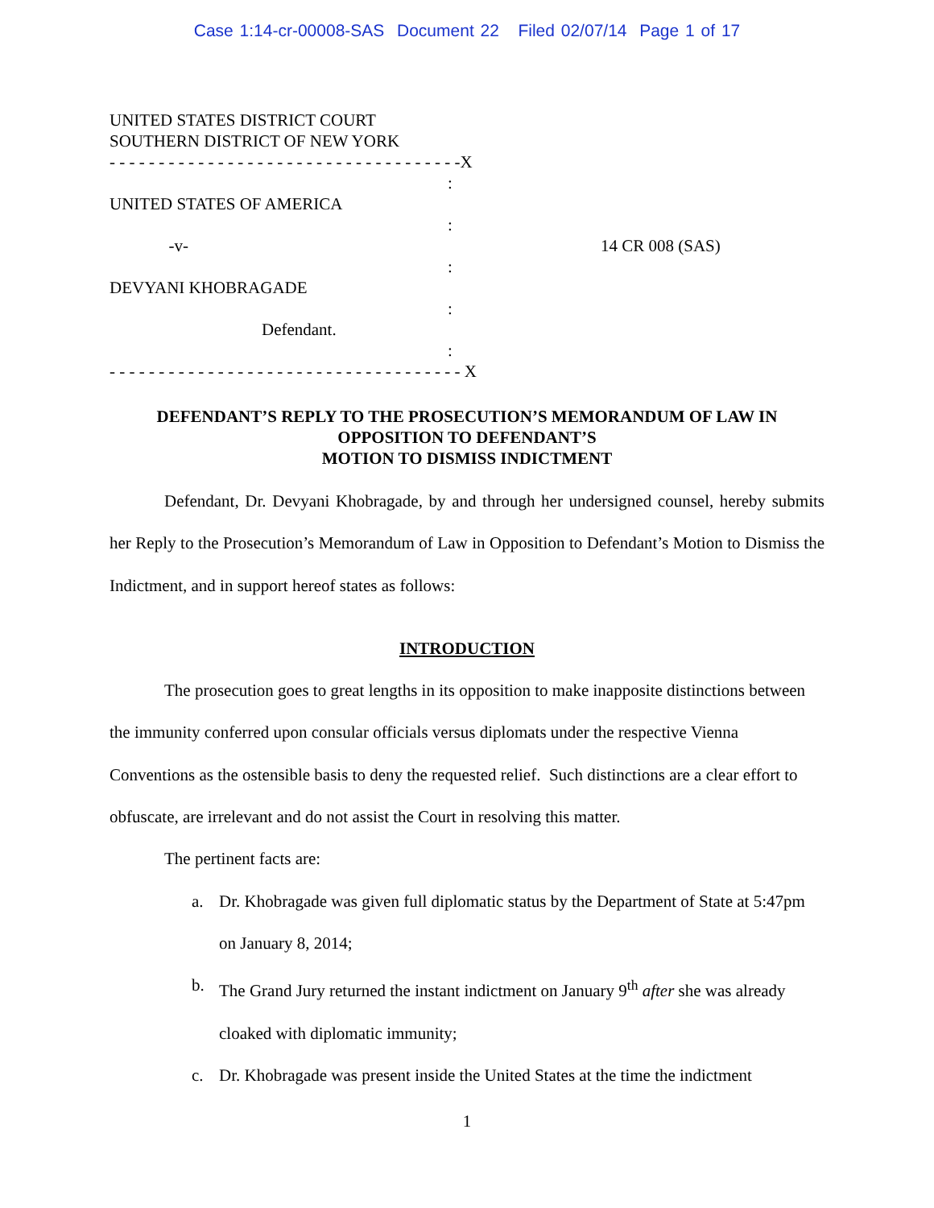Case 1:14-cr-00008-SAS Document 22 Filed 02/07/14 Page 1 of 17
UNITED STATES DISTRICT COURT
SOUTHERN DISTRICT OF NEW YORK
- - - - - - - - - - - - - - - - - - - - - - - - - - - - - - - - - - - -X
:
UNITED STATES OF AMERICA
:
-v-
14 CR 008 (SAS)
:
DEVYANI KHOBRAGADE
:
Defendant.
:
- - - - - - - - - - - - - - - - - - - - - - - - - - - - - - - - - - - - X
DEFENDANT’S REPLY TO THE PROSECUTION’S MEMORANDUM OF LAW IN
OPPOSITION TO DEFENDANT’S
MOTION TO DISMISS INDICTMENT
Defendant, Dr. Devyani Khobragade, by and through her undersigned counsel, hereby submits her Reply to the Prosecution’s Memorandum of Law in Opposition to Defendant’s Motion to Dismiss the Indictment, and in support hereof states as follows:
INTRODUCTION
The prosecution goes to great lengths in its opposition to make inapposite distinctions between the immunity conferred upon consular officials versus diplomats under the respective Vienna Conventions as the ostensible basis to deny the requested relief. Such distinctions are a clear effort to obfuscate, are irrelevant and do not assist the Court in resolving this matter.
The pertinent facts are:
a. Dr. Khobragade was given full diplomatic status by the Department of State at 5:47pm on January 8, 2014;
b. The Grand Jury returned the instant indictment on January 9<sup>th</sup> after she was already cloaked with diplomatic immunity;
c. Dr. Khobragade was present inside the United States at the time the indictment
1